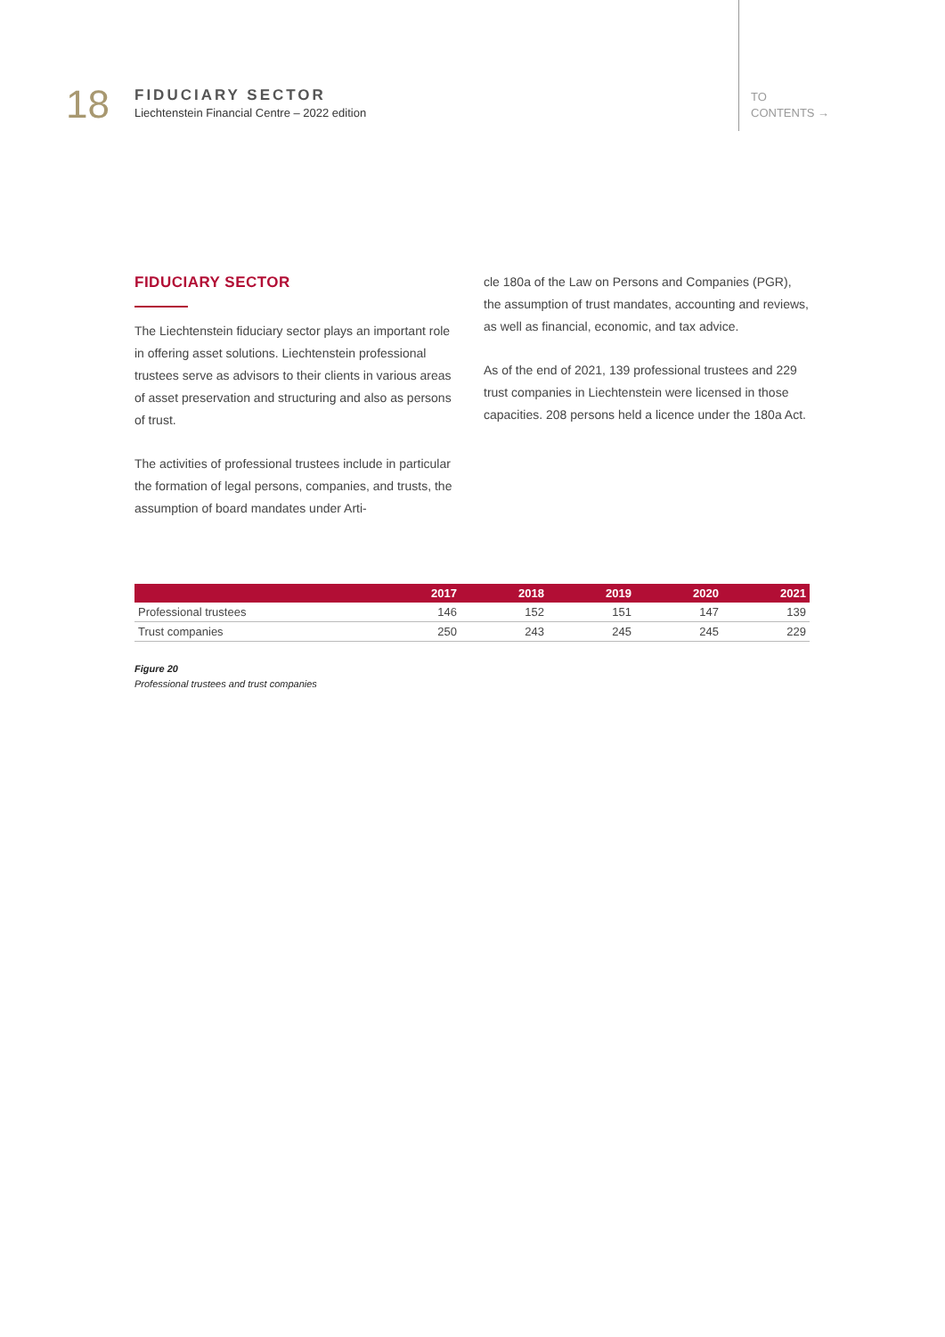18
FIDUCIARY SECTOR
Liechtenstein Financial Centre – 2022 edition
TO
CONTENTS →
FIDUCIARY SECTOR
The Liechtenstein fiduciary sector plays an important role in offering asset solutions. Liechtenstein professional trustees serve as advisors to their clients in various areas of asset preservation and structuring and also as persons of trust.
The activities of professional trustees include in particular the formation of legal persons, companies, and trusts, the assumption of board mandates under Arti-
cle 180a of the Law on Persons and Companies (PGR), the assumption of trust mandates, accounting and reviews, as well as financial, economic, and tax advice.
As of the end of 2021, 139 professional trustees and 229 trust companies in Liechtenstein were licensed in those capacities. 208 persons held a licence under the 180a Act.
| | 2017 | 2018 | 2019 | 2020 | 2021 |
| --- | --- | --- | --- | --- | --- |
| Professional trustees | 146 | 152 | 151 | 147 | 139 |
| Trust companies | 250 | 243 | 245 | 245 | 229 |
Figure 20
Professional trustees and trust companies